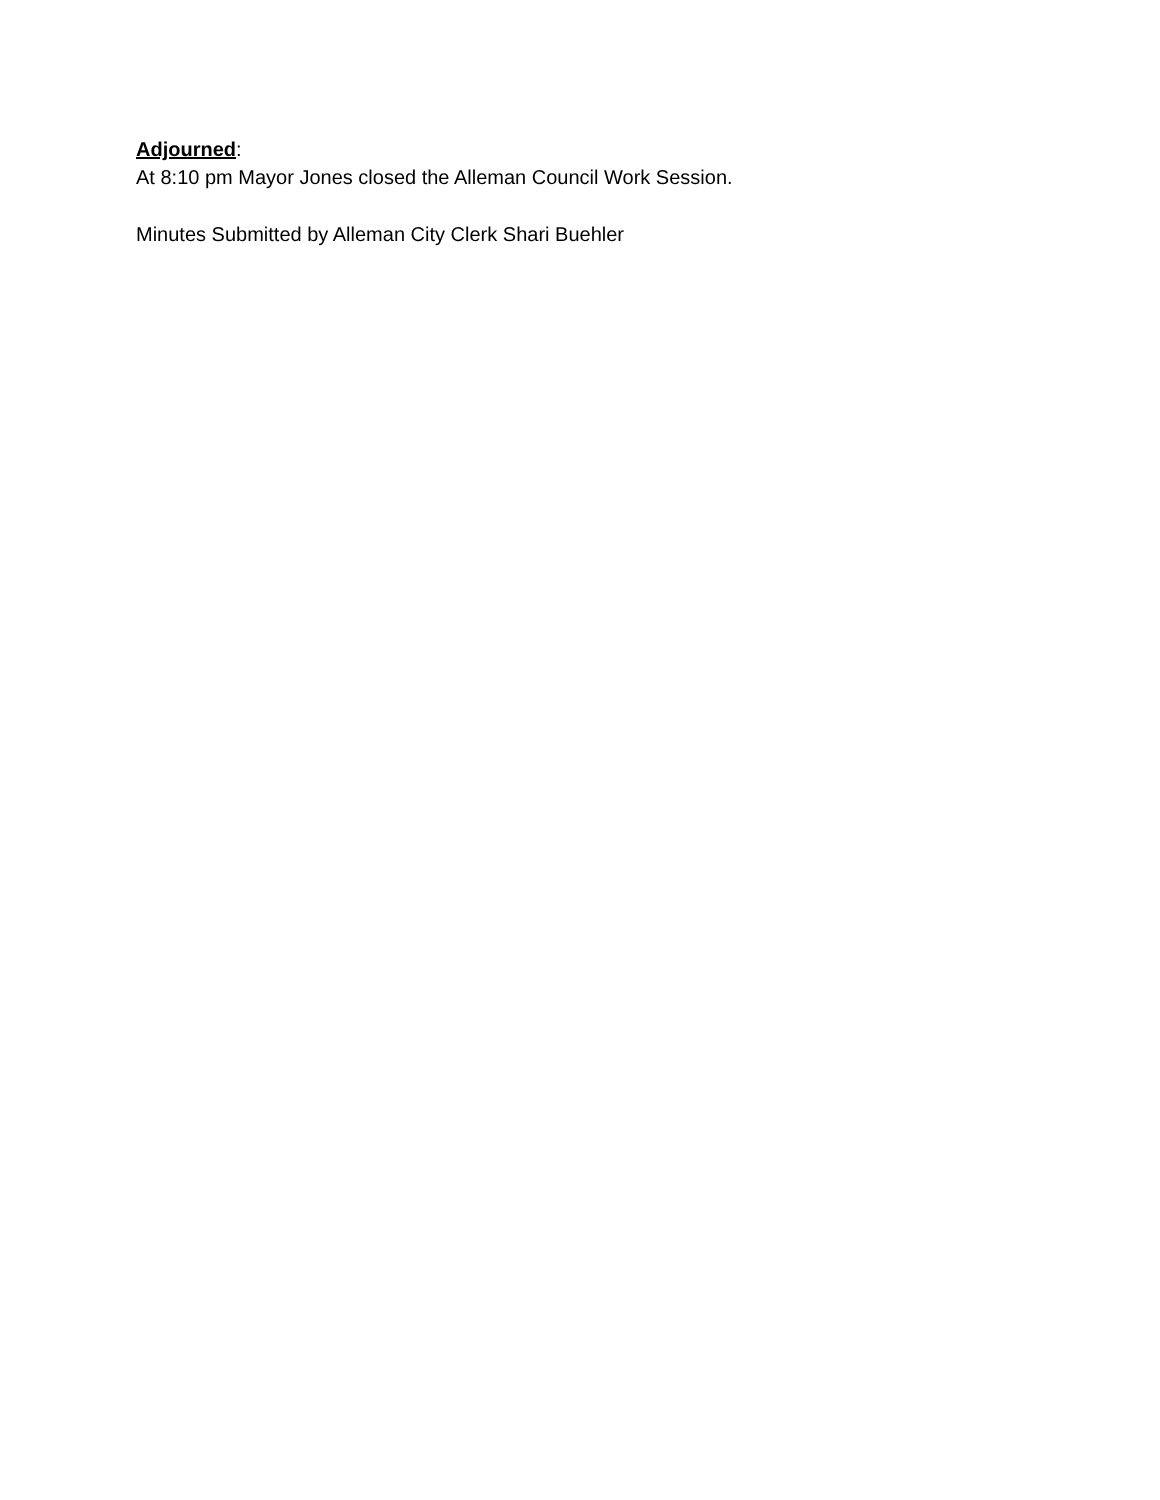Adjourned:
At 8:10 pm Mayor Jones closed the Alleman Council Work Session.
Minutes Submitted by Alleman City Clerk Shari Buehler